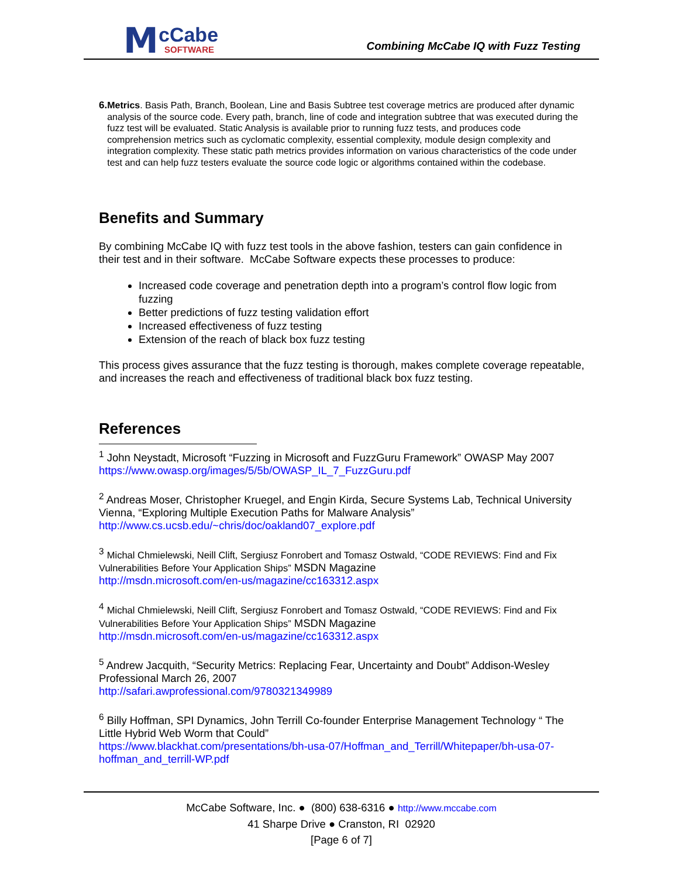M cCabe
SOFTWARE
Combining McCabe IQ with Fuzz Testing
6. Metrics. Basis Path, Branch, Boolean, Line and Basis Subtree test coverage metrics are produced after dynamic analysis of the source code. Every path, branch, line of code and integration subtree that was executed during the fuzz test will be evaluated. Static Analysis is available prior to running fuzz tests, and produces code comprehension metrics such as cyclomatic complexity, essential complexity, module design complexity and integration complexity. These static path metrics provides information on various characteristics of the code under test and can help fuzz testers evaluate the source code logic or algorithms contained within the codebase.
Benefits and Summary
By combining McCabe IQ with fuzz test tools in the above fashion, testers can gain confidence in their test and in their software. McCabe Software expects these processes to produce:
Increased code coverage and penetration depth into a program’s control flow logic from fuzzing
Better predictions of fuzz testing validation effort
Increased effectiveness of fuzz testing
Extension of the reach of black box fuzz testing
This process gives assurance that the fuzz testing is thorough, makes complete coverage repeatable, and increases the reach and effectiveness of traditional black box fuzz testing.
References
<sup>1</sup> John Neystadt, Microsoft “Fuzzing in Microsoft and FuzzGuru Framework” OWASP May 2007
https://www.owasp.org/images/5/5b/OWASP_IL_7_FuzzGuru.pdf
<sup>2</sup> Andreas Moser, Christopher Kruegel, and Engin Kirda, Secure Systems Lab, Technical University Vienna, “Exploring Multiple Execution Paths for Malware Analysis”
http://www.cs.ucsb.edu/~chris/doc/oakland07_explore.pdf
<sup>3</sup> Michal Chmielewski, Neill Clift, Sergiusz Fonrobert and Tomasz Ostwald, “CODE REVIEWS: Find and Fix Vulnerabilities Before Your Application Ships” MSDN Magazine
http://msdn.microsoft.com/en-us/magazine/cc163312.aspx
<sup>4</sup> Michal Chmielewski, Neill Clift, Sergiusz Fonrobert and Tomasz Ostwald, “CODE REVIEWS: Find and Fix Vulnerabilities Before Your Application Ships” MSDN Magazine
http://msdn.microsoft.com/en-us/magazine/cc163312.aspx
<sup>5</sup> Andrew Jacquith, “Security Metrics: Replacing Fear, Uncertainty and Doubt” Addison-Wesley Professional March 26, 2007
http://safari.awprofessional.com/9780321349989
<sup>6</sup> Billy Hoffman, SPI Dynamics, John Terrill Co-founder Enterprise Management Technology “ The Little Hybrid Web Worm that Could”
https://www.blackhat.com/presentations/bh-usa-07/Hoffman_and_Terrill/Whitepaper/bh-usa-07-hoffman_and_terrill-WP.pdf
McCabe Software, Inc. ● (800) 638-6316 ● http://www.mccabe.com
41 Sharpe Drive ● Cranston, RI 02920
[Page 6 of 7]